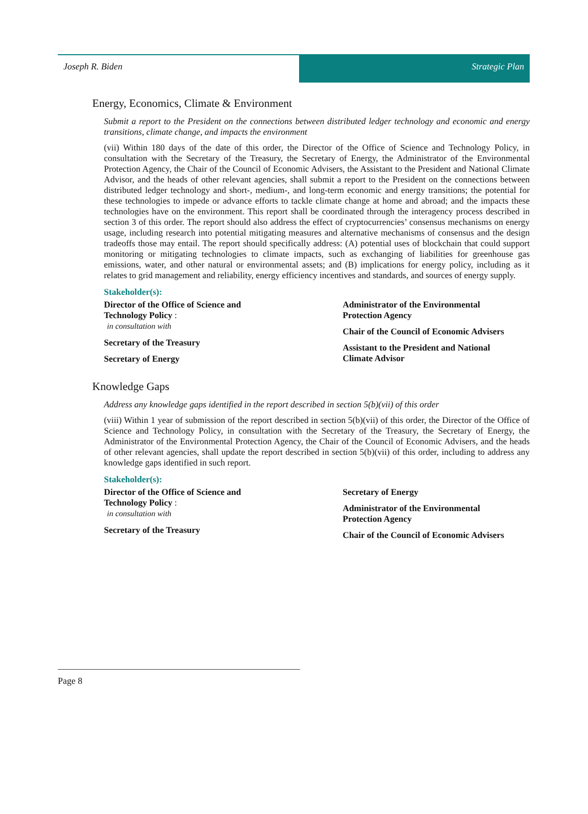Joseph R. Biden Strategic Plan
Energy, Economics, Climate & Environment
Submit a report to the President on the connections between distributed ledger technology and economic and energy transitions, climate change, and impacts the environment
(vii) Within 180 days of the date of this order, the Director of the Office of Science and Technology Policy, in consultation with the Secretary of the Treasury, the Secretary of Energy, the Administrator of the Environmental Protection Agency, the Chair of the Council of Economic Advisers, the Assistant to the President and National Climate Advisor, and the heads of other relevant agencies, shall submit a report to the President on the connections between distributed ledger technology and short-, medium-, and long-term economic and energy transitions; the potential for these technologies to impede or advance efforts to tackle climate change at home and abroad; and the impacts these technologies have on the environment. This report shall be coordinated through the interagency process described in section 3 of this order. The report should also address the effect of cryptocurrencies’ consensus mechanisms on energy usage, including research into potential mitigating measures and alternative mechanisms of consensus and the design tradeoffs those may entail. The report should specifically address: (A) potential uses of blockchain that could support monitoring or mitigating technologies to climate impacts, such as exchanging of liabilities for greenhouse gas emissions, water, and other natural or environmental assets; and (B) implications for energy policy, including as it relates to grid management and reliability, energy efficiency incentives and standards, and sources of energy supply.
Stakeholder(s):
Director of the Office of Science and
Technology Policy :
in consultation with
Secretary of the Treasury
Secretary of Energy
Administrator of the Environmental
Protection Agency
Chair of the Council of Economic Advisers
Assistant to the President and National
Climate Advisor
Knowledge Gaps
Address any knowledge gaps identified in the report described in section 5(b)(vii) of this order
(viii) Within 1 year of submission of the report described in section 5(b)(vii) of this order, the Director of the Office of Science and Technology Policy, in consultation with the Secretary of the Treasury, the Secretary of Energy, the Administrator of the Environmental Protection Agency, the Chair of the Council of Economic Advisers, and the heads of other relevant agencies, shall update the report described in section 5(b)(vii) of this order, including to address any knowledge gaps identified in such report.
Stakeholder(s):
Director of the Office of Science and
Technology Policy :
in consultation with
Secretary of the Treasury
Secretary of Energy
Administrator of the Environmental
Protection Agency
Chair of the Council of Economic Advisers
Page 8